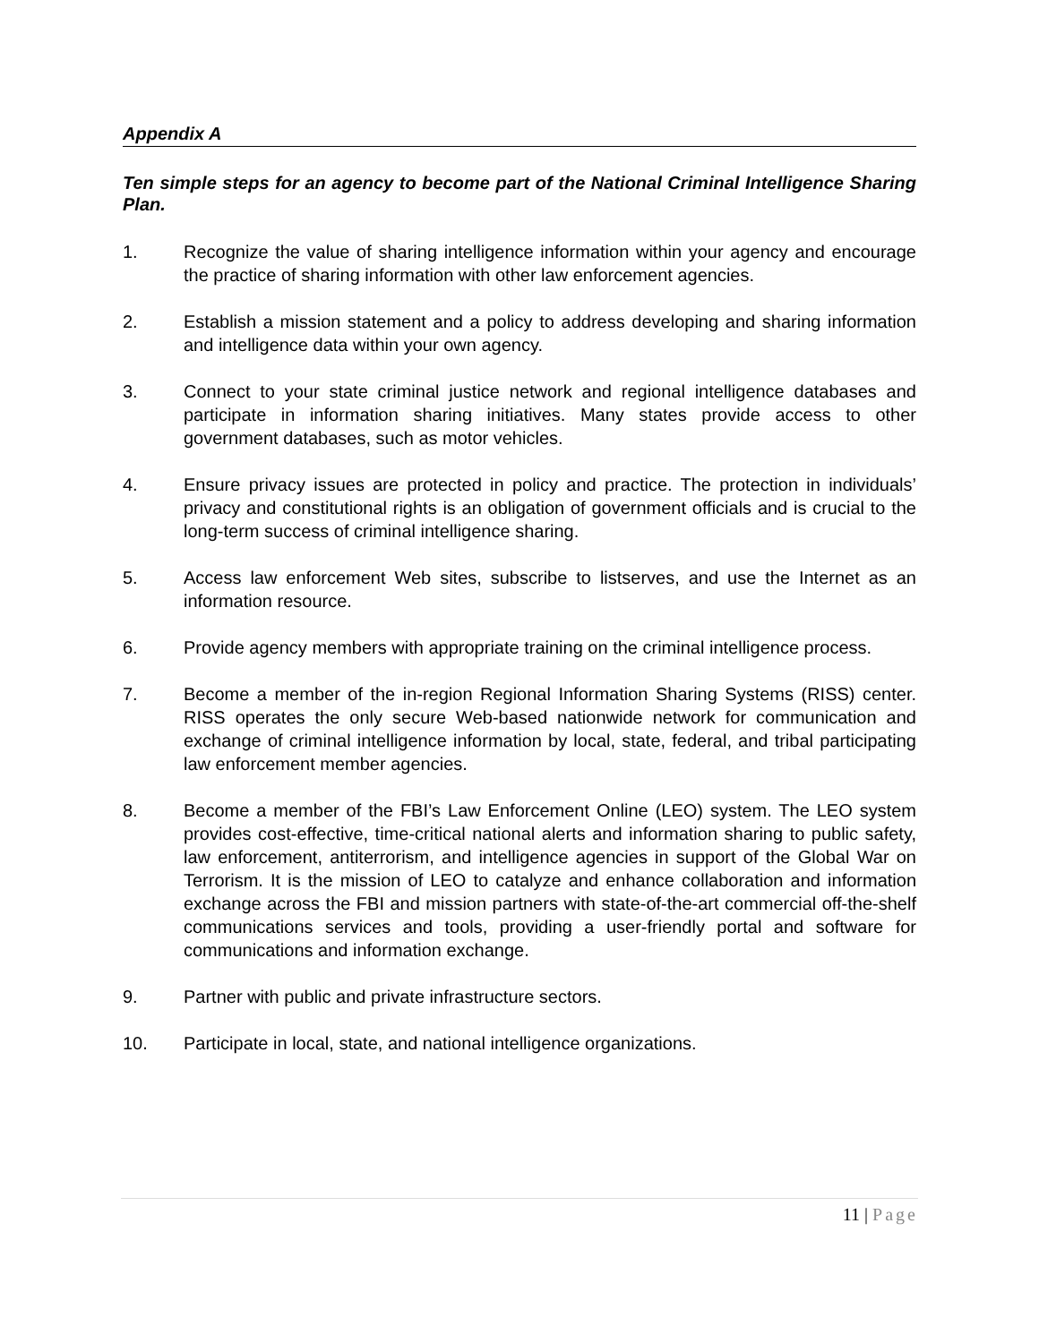Appendix A
Ten simple steps for an agency to become part of the National Criminal Intelligence Sharing Plan.
1. Recognize the value of sharing intelligence information within your agency and encourage the practice of sharing information with other law enforcement agencies.
2. Establish a mission statement and a policy to address developing and sharing information and intelligence data within your own agency.
3. Connect to your state criminal justice network and regional intelligence databases and participate in information sharing initiatives. Many states provide access to other government databases, such as motor vehicles.
4. Ensure privacy issues are protected in policy and practice. The protection in individuals’ privacy and constitutional rights is an obligation of government officials and is crucial to the long-term success of criminal intelligence sharing.
5. Access law enforcement Web sites, subscribe to listserves, and use the Internet as an information resource.
6. Provide agency members with appropriate training on the criminal intelligence process.
7. Become a member of the in-region Regional Information Sharing Systems (RISS) center. RISS operates the only secure Web-based nationwide network for communication and exchange of criminal intelligence information by local, state, federal, and tribal participating law enforcement member agencies.
8. Become a member of the FBI’s Law Enforcement Online (LEO) system. The LEO system provides cost-effective, time-critical national alerts and information sharing to public safety, law enforcement, antiterrorism, and intelligence agencies in support of the Global War on Terrorism. It is the mission of LEO to catalyze and enhance collaboration and information exchange across the FBI and mission partners with state-of-the-art commercial off-the-shelf communications services and tools, providing a user-friendly portal and software for communications and information exchange.
9. Partner with public and private infrastructure sectors.
10. Participate in local, state, and national intelligence organizations.
11 | Page